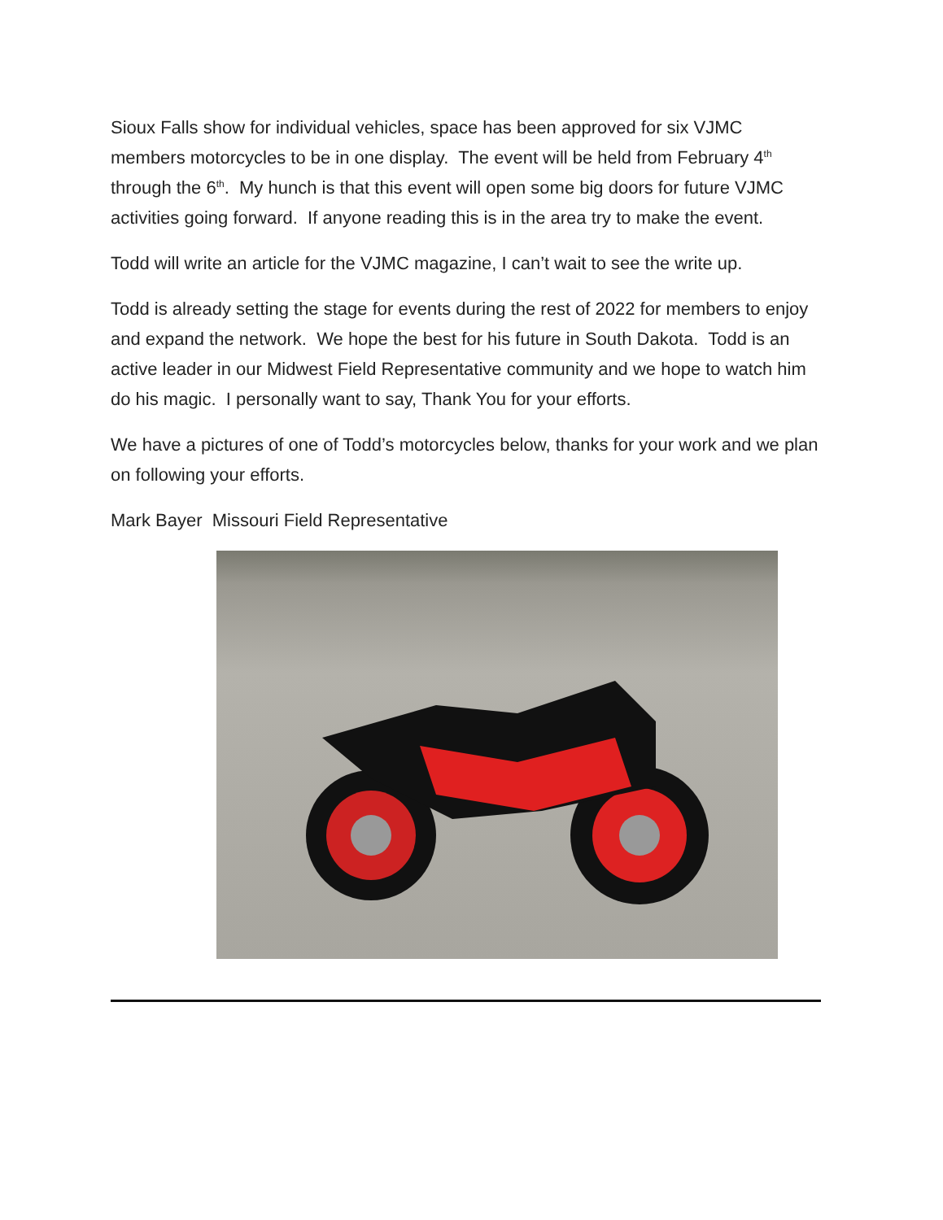Sioux Falls show for individual vehicles, space has been approved for six VJMC members motorcycles to be in one display. The event will be held from February 4<sup>th</sup> through the 6<sup>th</sup>. My hunch is that this event will open some big doors for future VJMC activities going forward. If anyone reading this is in the area try to make the event.
Todd will write an article for the VJMC magazine, I can’t wait to see the write up.
Todd is already setting the stage for events during the rest of 2022 for members to enjoy and expand the network. We hope the best for his future in South Dakota. Todd is an active leader in our Midwest Field Representative community and we hope to watch him do his magic. I personally want to say, Thank You for your efforts.
We have a pictures of one of Todd’s motorcycles below, thanks for your work and we plan on following your efforts.
Mark Bayer Missouri Field Representative